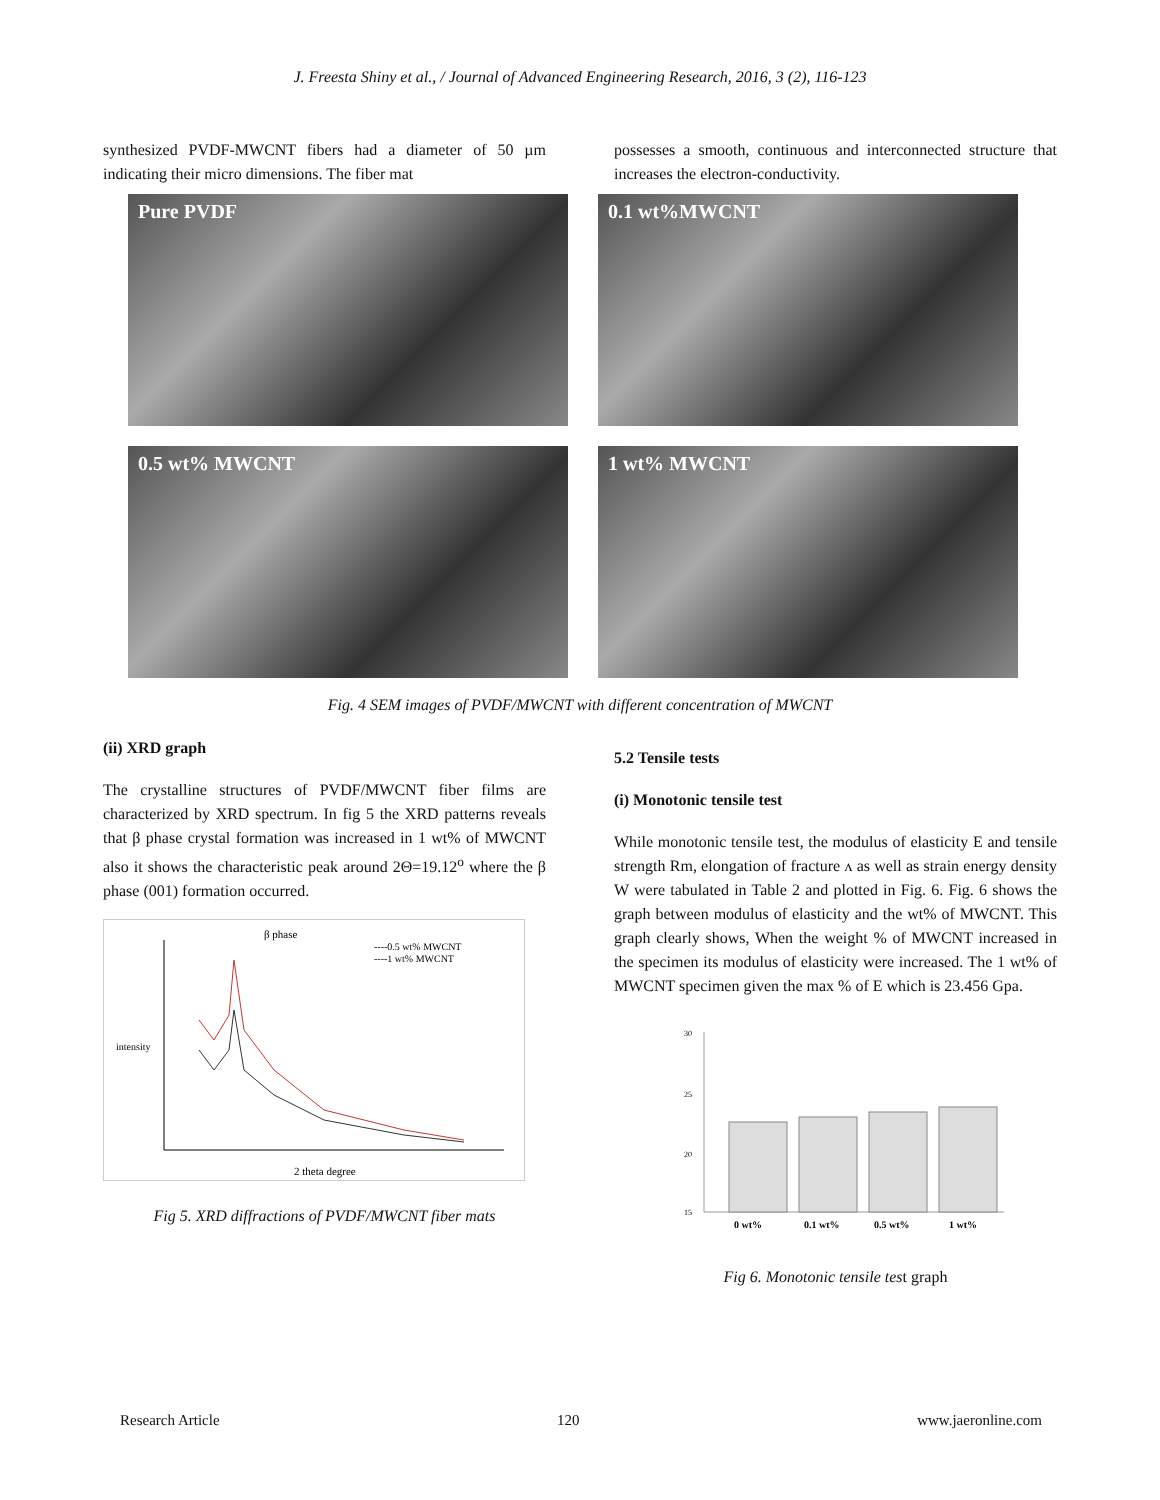J. Freesta Shiny et al., / Journal of Advanced Engineering Research, 2016, 3 (2), 116-123
synthesized PVDF-MWCNT fibers had a diameter of 50 µm indicating their micro dimensions. The fiber mat
possesses a smooth, continuous and interconnected structure that increases the electron-conductivity.
Pure PVDF
0.1 wt%MWCNT
0.5 wt% MWCNT
1 wt% MWCNT
Fig. 4 SEM images of PVDF/MWCNT with different concentration of MWCNT
(ii) XRD graph
The crystalline structures of PVDF/MWCNT fiber films are characterized by XRD spectrum. In fig 5 the XRD patterns reveals that β phase crystal formation was increased in 1 wt% of MWCNT also it shows the characteristic peak around 2Θ=19.12<sup>o</sup> where the β phase (001) formation occurred.
β phase
----0.5 wt% MWCNT
----1 wt% MWCNT
intensity
2 theta degree
Fig 5. XRD diffractions of PVDF/MWCNT fiber mats
5.2 Tensile tests
(i) Monotonic tensile test
While monotonic tensile test, the modulus of elasticity E and tensile strength Rm, elongation of fracture ʌ as well as strain energy density W were tabulated in Table 2 and plotted in Fig. 6. Fig. 6 shows the graph between modulus of elasticity and the wt% of MWCNT. This graph clearly shows, When the weight % of MWCNT increased in the specimen its modulus of elasticity were increased. The 1 wt% of MWCNT specimen given the max % of E which is 23.456 Gpa.
30
25
20
15
0 wt%
0.1 wt%
0.5 wt%
1 wt%
Fig 6. Monotonic tensile test graph
Research Article 120 www.jaeronline.com